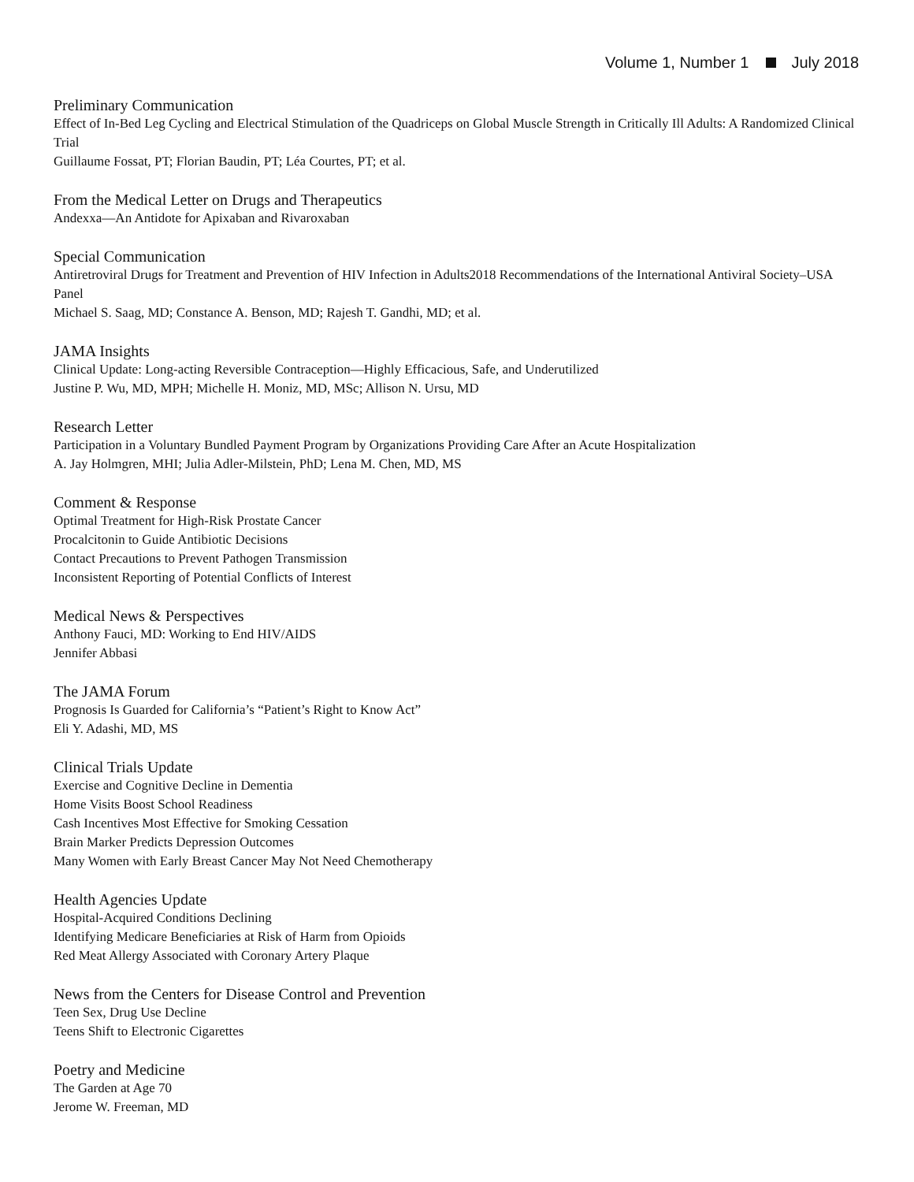Volume 1, Number 1 July 2018
Preliminary Communication
Effect of In-Bed Leg Cycling and Electrical Stimulation of the Quadriceps on Global Muscle Strength in Critically Ill Adults: A Randomized Clinical Trial
Guillaume Fossat, PT; Florian Baudin, PT; Léa Courtes, PT; et al.
From the Medical Letter on Drugs and Therapeutics
Andexxa—An Antidote for Apixaban and Rivaroxaban
Special Communication
Antiretroviral Drugs for Treatment and Prevention of HIV Infection in Adults2018 Recommendations of the International Antiviral Society–USA Panel
Michael S. Saag, MD; Constance A. Benson, MD; Rajesh T. Gandhi, MD; et al.
JAMA Insights
Clinical Update: Long-acting Reversible Contraception—Highly Efficacious, Safe, and Underutilized
Justine P. Wu, MD, MPH; Michelle H. Moniz, MD, MSc; Allison N. Ursu, MD
Research Letter
Participation in a Voluntary Bundled Payment Program by Organizations Providing Care After an Acute Hospitalization
A. Jay Holmgren, MHI; Julia Adler-Milstein, PhD; Lena M. Chen, MD, MS
Comment & Response
Optimal Treatment for High-Risk Prostate Cancer
Procalcitonin to Guide Antibiotic Decisions
Contact Precautions to Prevent Pathogen Transmission
Inconsistent Reporting of Potential Conflicts of Interest
Medical News & Perspectives
Anthony Fauci, MD: Working to End HIV/AIDS
Jennifer Abbasi
The JAMA Forum
Prognosis Is Guarded for California’s “Patient’s Right to Know Act”
Eli Y. Adashi, MD, MS
Clinical Trials Update
Exercise and Cognitive Decline in Dementia
Home Visits Boost School Readiness
Cash Incentives Most Effective for Smoking Cessation
Brain Marker Predicts Depression Outcomes
Many Women with Early Breast Cancer May Not Need Chemotherapy
Health Agencies Update
Hospital-Acquired Conditions Declining
Identifying Medicare Beneficiaries at Risk of Harm from Opioids
Red Meat Allergy Associated with Coronary Artery Plaque
News from the Centers for Disease Control and Prevention
Teen Sex, Drug Use Decline
Teens Shift to Electronic Cigarettes
Poetry and Medicine
The Garden at Age 70
Jerome W. Freeman, MD